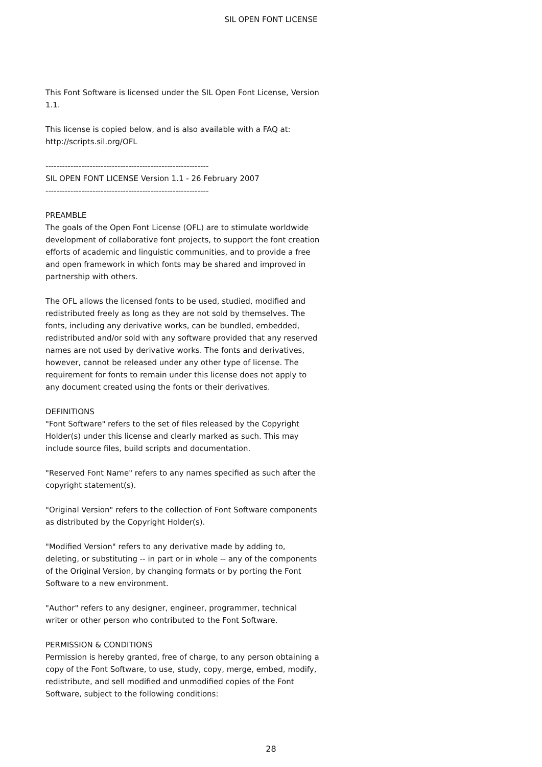SIL OPEN FONT LICENSE
This Font Software is licensed under the SIL Open Font License, Version 1.1.
This license is copied below, and is also available with a FAQ at: http://scripts.sil.org/OFL
-----------------------------------------------------------
SIL OPEN FONT LICENSE Version 1.1 - 26 February 2007
-----------------------------------------------------------
PREAMBLE
The goals of the Open Font License (OFL) are to stimulate worldwide development of collaborative font projects, to support the font creation efforts of academic and linguistic communities, and to provide a free and open framework in which fonts may be shared and improved in partnership with others.
The OFL allows the licensed fonts to be used, studied, modified and redistributed freely as long as they are not sold by themselves. The fonts, including any derivative works, can be bundled, embedded, redistributed and/or sold with any software provided that any reserved names are not used by derivative works. The fonts and derivatives, however, cannot be released under any other type of license. The requirement for fonts to remain under this license does not apply to any document created using the fonts or their derivatives.
DEFINITIONS
"Font Software" refers to the set of files released by the Copyright Holder(s) under this license and clearly marked as such. This may include source files, build scripts and documentation.
"Reserved Font Name" refers to any names specified as such after the copyright statement(s).
"Original Version" refers to the collection of Font Software components as distributed by the Copyright Holder(s).
"Modified Version" refers to any derivative made by adding to, deleting, or substituting -- in part or in whole -- any of the components of the Original Version, by changing formats or by porting the Font Software to a new environment.
"Author" refers to any designer, engineer, programmer, technical writer or other person who contributed to the Font Software.
PERMISSION & CONDITIONS
Permission is hereby granted, free of charge, to any person obtaining a copy of the Font Software, to use, study, copy, merge, embed, modify, redistribute, and sell modified and unmodified copies of the Font Software, subject to the following conditions:
28